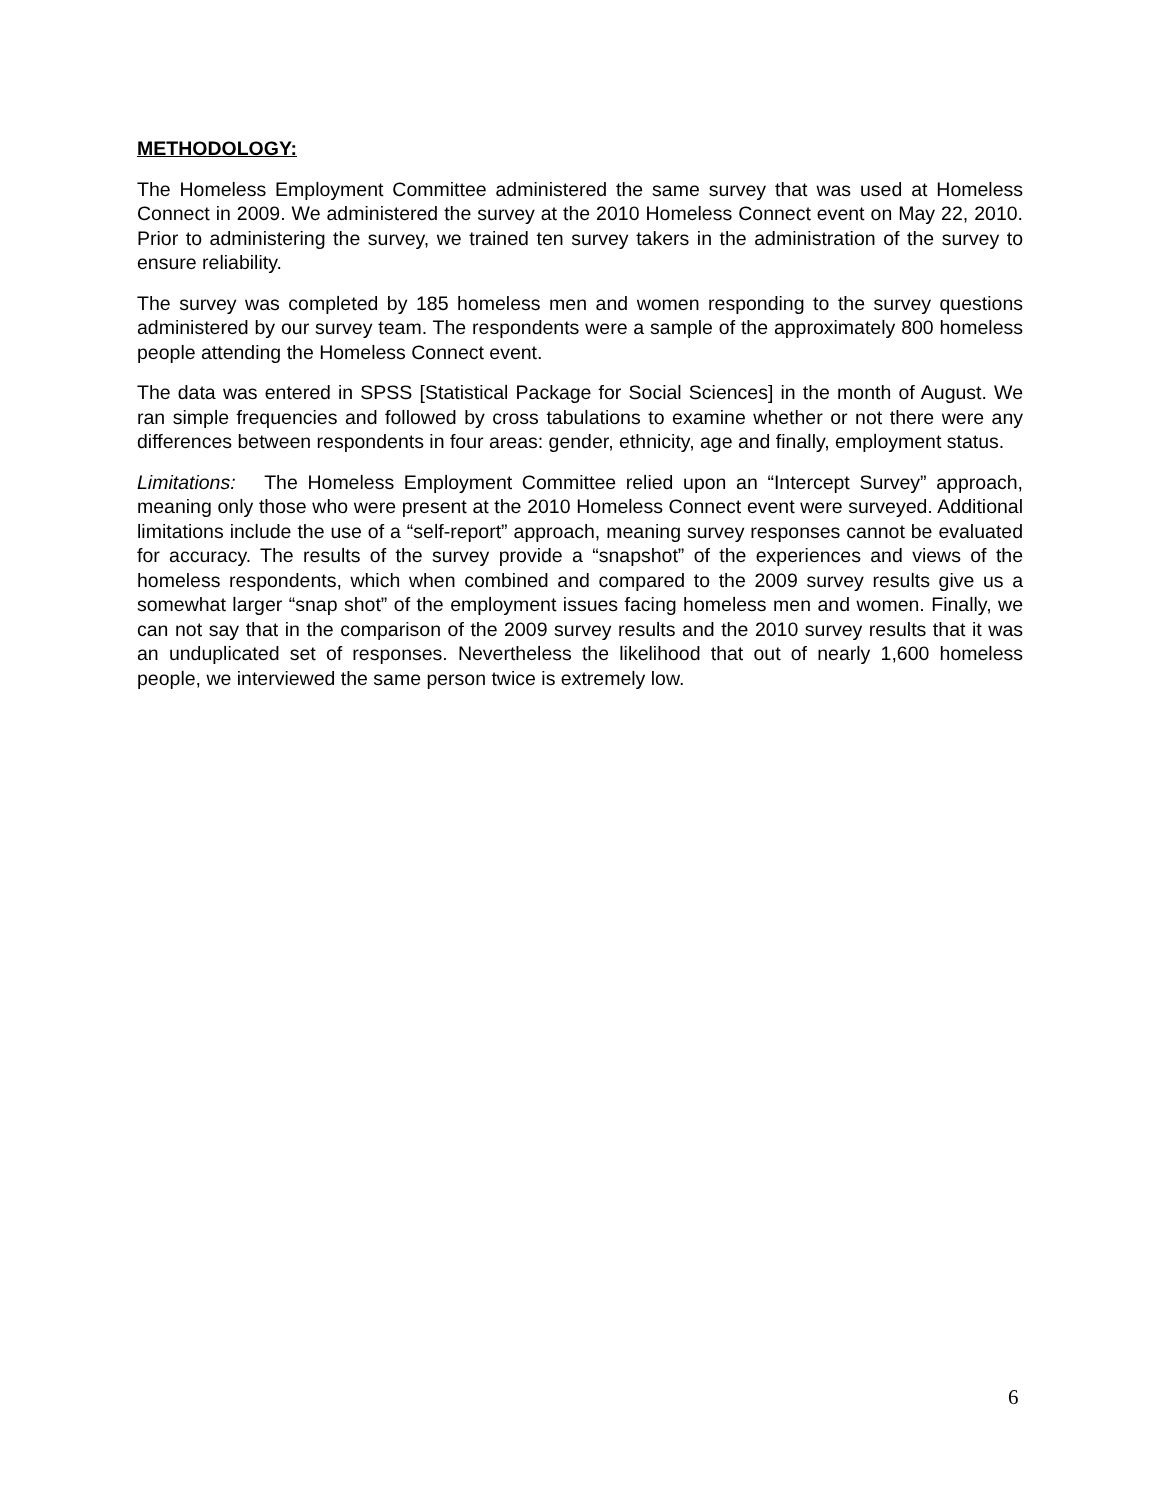METHODOLOGY:
The Homeless Employment Committee administered the same survey that was used at Homeless Connect in 2009. We administered the survey at the 2010 Homeless Connect event on May 22, 2010. Prior to administering the survey, we trained ten survey takers in the administration of the survey to ensure reliability.
The survey was completed by 185 homeless men and women responding to the survey questions administered by our survey team. The respondents were a sample of the approximately 800 homeless people attending the Homeless Connect event.
The data was entered in SPSS [Statistical Package for Social Sciences] in the month of August. We ran simple frequencies and followed by cross tabulations to examine whether or not there were any differences between respondents in four areas: gender, ethnicity, age and finally, employment status.
Limitations: The Homeless Employment Committee relied upon an “Intercept Survey” approach, meaning only those who were present at the 2010 Homeless Connect event were surveyed. Additional limitations include the use of a “self-report” approach, meaning survey responses cannot be evaluated for accuracy. The results of the survey provide a “snapshot” of the experiences and views of the homeless respondents, which when combined and compared to the 2009 survey results give us a somewhat larger “snap shot” of the employment issues facing homeless men and women. Finally, we can not say that in the comparison of the 2009 survey results and the 2010 survey results that it was an unduplicated set of responses. Nevertheless the likelihood that out of nearly 1,600 homeless people, we interviewed the same person twice is extremely low.
6